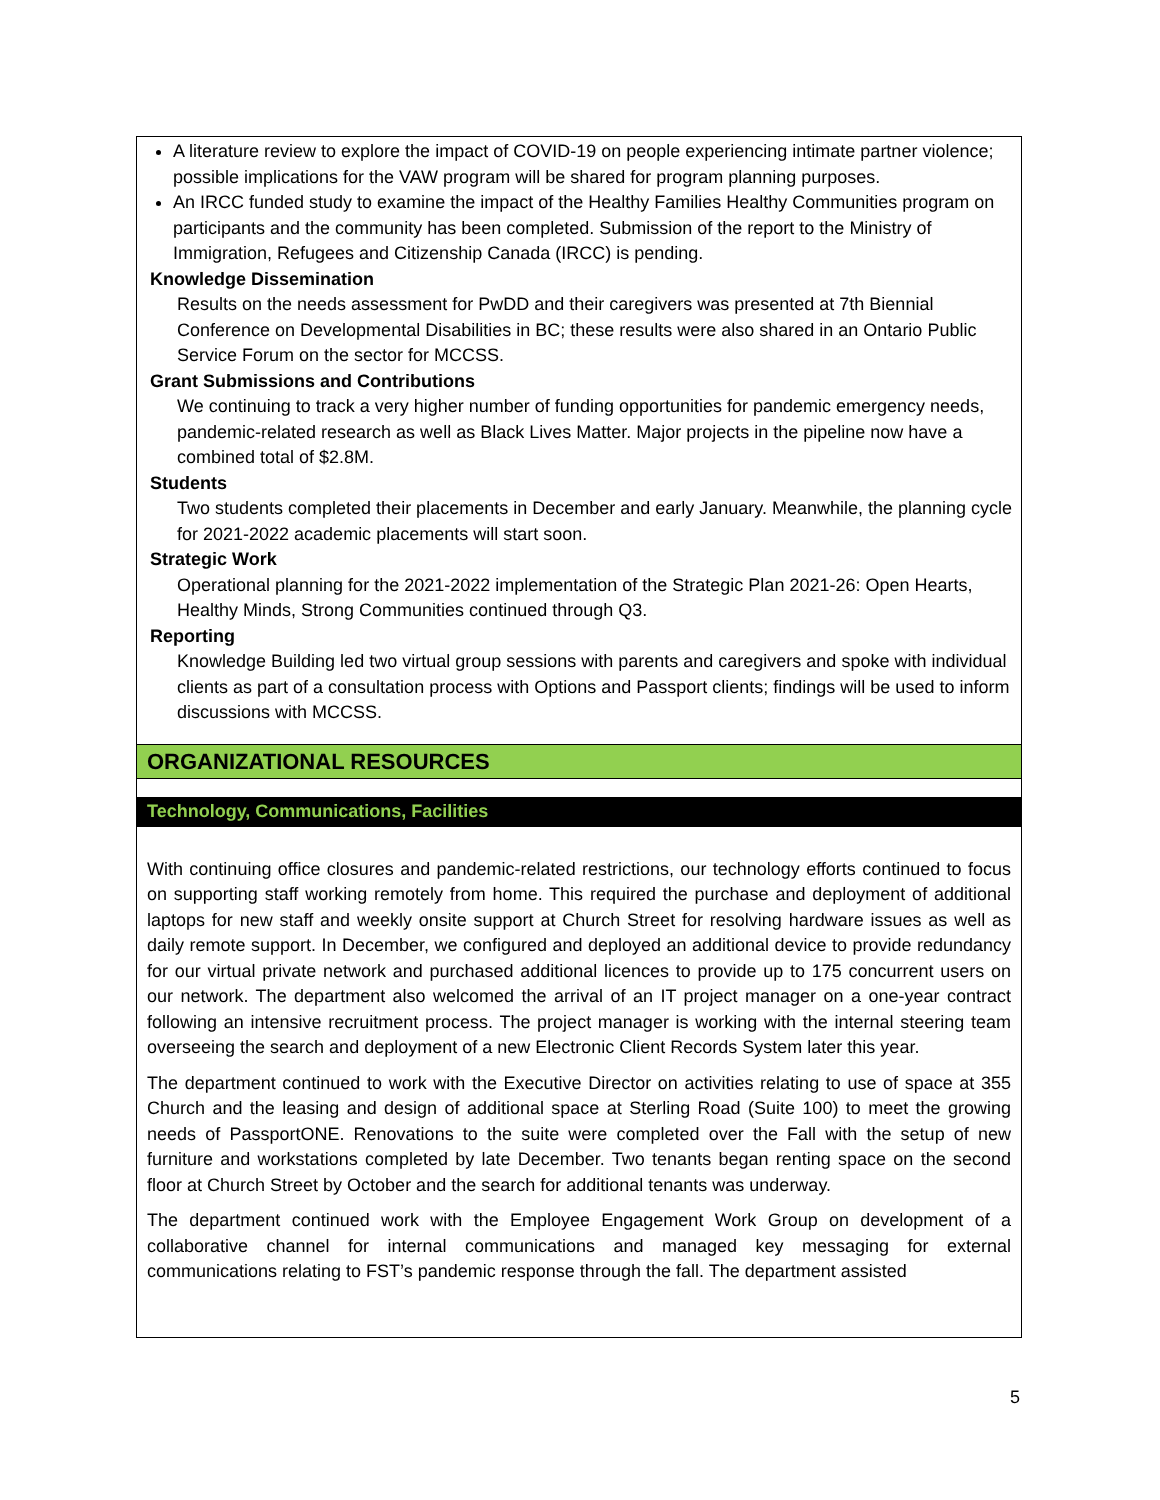A literature review to explore the impact of COVID-19 on people experiencing intimate partner violence; possible implications for the VAW program will be shared for program planning purposes.
An IRCC funded study to examine the impact of the Healthy Families Healthy Communities program on participants and the community has been completed. Submission of the report to the Ministry of Immigration, Refugees and Citizenship Canada (IRCC) is pending.
Knowledge Dissemination
Results on the needs assessment for PwDD and their caregivers was presented at 7th Biennial Conference on Developmental Disabilities in BC; these results were also shared in an Ontario Public Service Forum on the sector for MCCSS.
Grant Submissions and Contributions
We continuing to track a very higher number of funding opportunities for pandemic emergency needs, pandemic-related research as well as Black Lives Matter. Major projects in the pipeline now have a combined total of $2.8M.
Students
Two students completed their placements in December and early January. Meanwhile, the planning cycle for 2021-2022 academic placements will start soon.
Strategic Work
Operational planning for the 2021-2022 implementation of the Strategic Plan 2021-26: Open Hearts, Healthy Minds, Strong Communities continued through Q3.
Reporting
Knowledge Building led two virtual group sessions with parents and caregivers and spoke with individual clients as part of a consultation process with Options and Passport clients; findings will be used to inform discussions with MCCSS.
ORGANIZATIONAL RESOURCES
Technology, Communications, Facilities
With continuing office closures and pandemic-related restrictions, our technology efforts continued to focus on supporting staff working remotely from home. This required the purchase and deployment of additional laptops for new staff and weekly onsite support at Church Street for resolving hardware issues as well as daily remote support. In December, we configured and deployed an additional device to provide redundancy for our virtual private network and purchased additional licences to provide up to 175 concurrent users on our network. The department also welcomed the arrival of an IT project manager on a one-year contract following an intensive recruitment process. The project manager is working with the internal steering team overseeing the search and deployment of a new Electronic Client Records System later this year.
The department continued to work with the Executive Director on activities relating to use of space at 355 Church and the leasing and design of additional space at Sterling Road (Suite 100) to meet the growing needs of PassportONE. Renovations to the suite were completed over the Fall with the setup of new furniture and workstations completed by late December. Two tenants began renting space on the second floor at Church Street by October and the search for additional tenants was underway.
The department continued work with the Employee Engagement Work Group on development of a collaborative channel for internal communications and managed key messaging for external communications relating to FST’s pandemic response through the fall. The department assisted
5